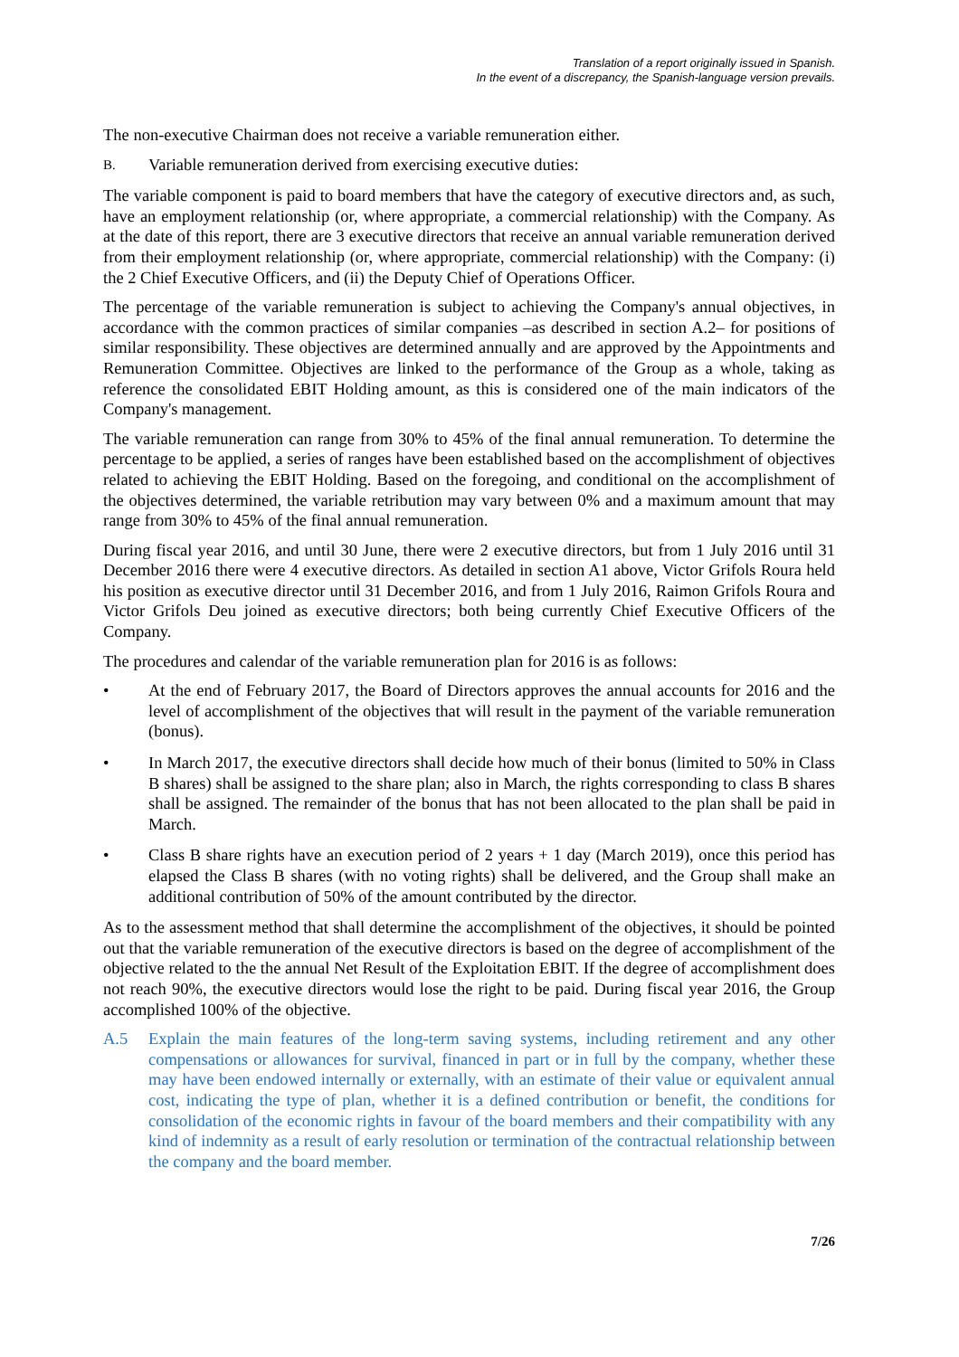Translation of a report originally issued in Spanish.
In the event of a discrepancy, the Spanish-language version prevails.
The non-executive Chairman does not receive a variable remuneration either.
B.
Variable remuneration derived from exercising executive duties:
The variable component is paid to board members that have the category of executive directors and, as such, have an employment relationship (or, where appropriate, a commercial relationship) with the Company. As at the date of this report, there are 3 executive directors that receive an annual variable remuneration derived from their employment relationship (or, where appropriate, commercial relationship) with the Company: (i) the 2 Chief Executive Officers, and (ii) the Deputy Chief of Operations Officer.
The percentage of the variable remuneration is subject to achieving the Company's annual objectives, in accordance with the common practices of similar companies –as described in section A.2– for positions of similar responsibility. These objectives are determined annually and are approved by the Appointments and Remuneration Committee. Objectives are linked to the performance of the Group as a whole, taking as reference the consolidated EBIT Holding amount, as this is considered one of the main indicators of the Company's management.
The variable remuneration can range from 30% to 45% of the final annual remuneration. To determine the percentage to be applied, a series of ranges have been established based on the accomplishment of objectives related to achieving the EBIT Holding. Based on the foregoing, and conditional on the accomplishment of the objectives determined, the variable retribution may vary between 0% and a maximum amount that may range from 30% to 45% of the final annual remuneration.
During fiscal year 2016, and until 30 June, there were 2 executive directors, but from 1 July 2016 until 31 December 2016 there were 4 executive directors. As detailed in section A1 above, Victor Grifols Roura held his position as executive director until 31 December 2016, and from 1 July 2016, Raimon Grifols Roura and Victor Grifols Deu joined as executive directors; both being currently Chief Executive Officers of the Company.
The procedures and calendar of the variable remuneration plan for 2016 is as follows:
• At the end of February 2017, the Board of Directors approves the annual accounts for 2016 and the level of accomplishment of the objectives that will result in the payment of the variable remuneration (bonus).
• In March 2017, the executive directors shall decide how much of their bonus (limited to 50% in Class B shares) shall be assigned to the share plan; also in March, the rights corresponding to class B shares shall be assigned. The remainder of the bonus that has not been allocated to the plan shall be paid in March.
• Class B share rights have an execution period of 2 years + 1 day (March 2019), once this period has elapsed the Class B shares (with no voting rights) shall be delivered, and the Group shall make an additional contribution of 50% of the amount contributed by the director.
As to the assessment method that shall determine the accomplishment of the objectives, it should be pointed out that the variable remuneration of the executive directors is based on the degree of accomplishment of the objective related to the the annual Net Result of the Exploitation EBIT. If the degree of accomplishment does not reach 90%, the executive directors would lose the right to be paid. During fiscal year 2016, the Group accomplished 100% of the objective.
A.5 Explain the main features of the long-term saving systems, including retirement and any other compensations or allowances for survival, financed in part or in full by the company, whether these may have been endowed internally or externally, with an estimate of their value or equivalent annual cost, indicating the type of plan, whether it is a defined contribution or benefit, the conditions for consolidation of the economic rights in favour of the board members and their compatibility with any kind of indemnity as a result of early resolution or termination of the contractual relationship between the company and the board member.
7/26